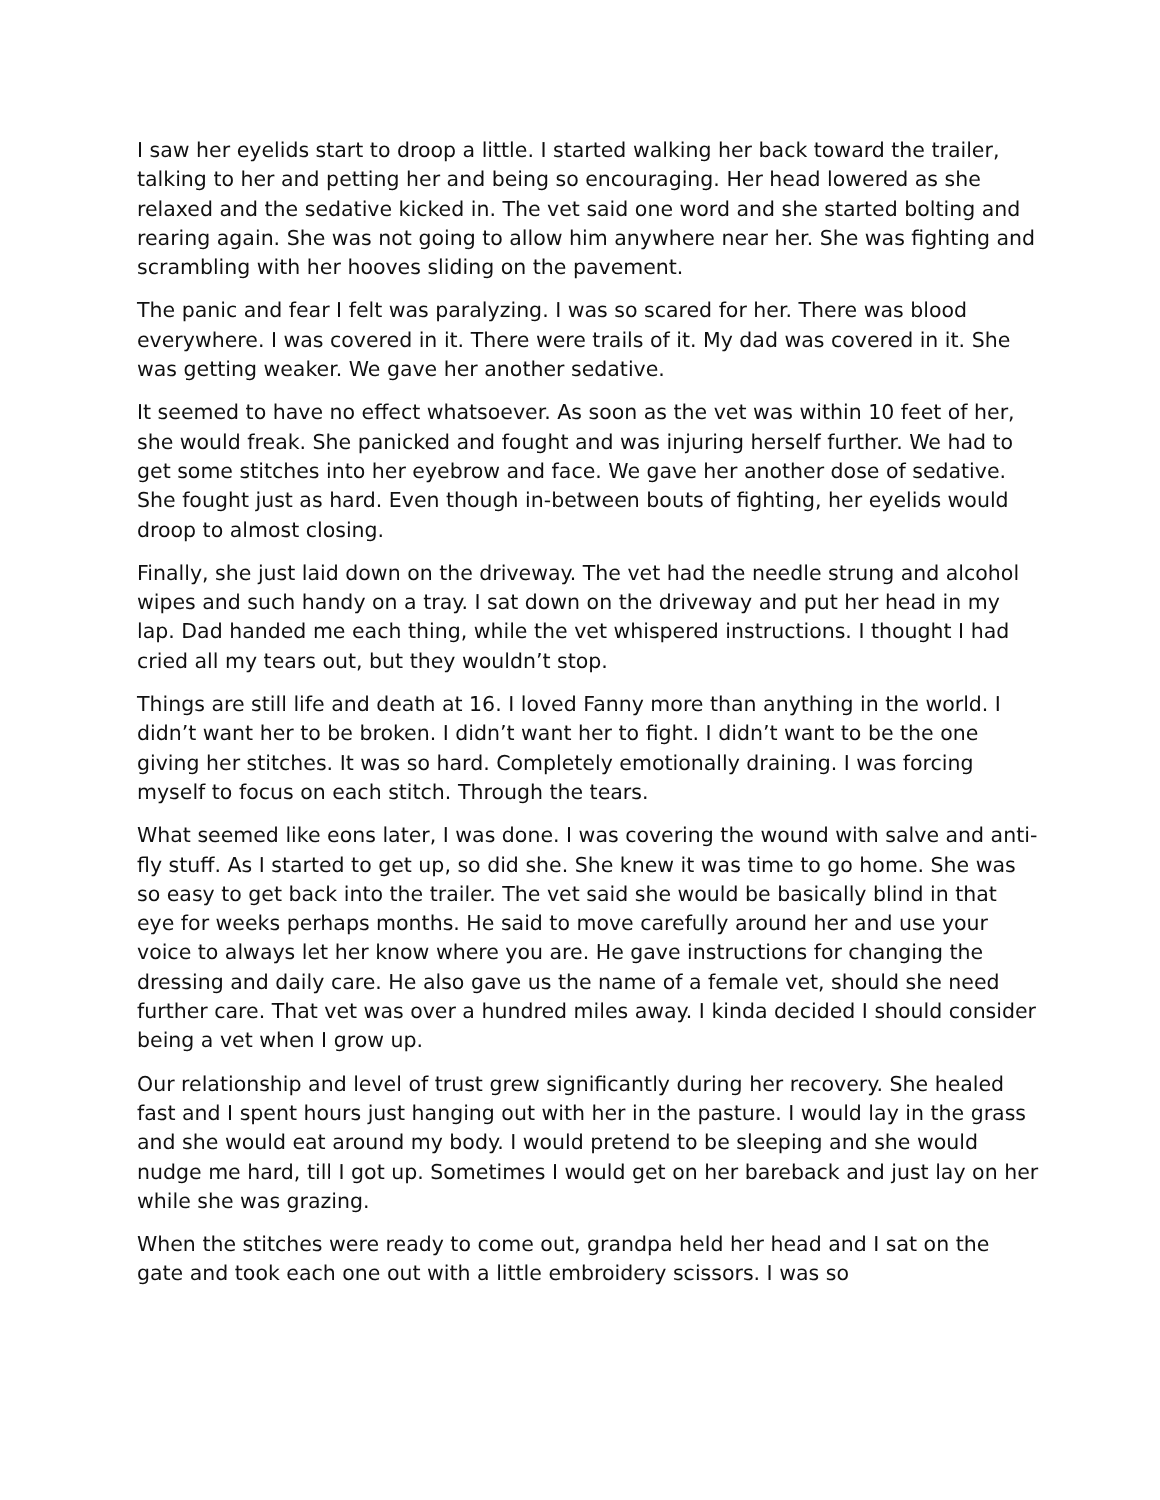I saw her eyelids start to droop a little. I started walking her back toward the trailer, talking to her and petting her and being so encouraging. Her head lowered as she relaxed and the sedative kicked in. The vet said one word and she started bolting and rearing again. She was not going to allow him anywhere near her. She was fighting and scrambling with her hooves sliding on the pavement.
The panic and fear I felt was paralyzing. I was so scared for her. There was blood everywhere. I was covered in it. There were trails of it. My dad was covered in it. She was getting weaker. We gave her another sedative.
It seemed to have no effect whatsoever. As soon as the vet was within 10 feet of her, she would freak. She panicked and fought and was injuring herself further. We had to get some stitches into her eyebrow and face. We gave her another dose of sedative. She fought just as hard. Even though in-between bouts of fighting, her eyelids would droop to almost closing.
Finally, she just laid down on the driveway. The vet had the needle strung and alcohol wipes and such handy on a tray. I sat down on the driveway and put her head in my lap. Dad handed me each thing, while the vet whispered instructions. I thought I had cried all my tears out, but they wouldn’t stop.
Things are still life and death at 16. I loved Fanny more than anything in the world. I didn’t want her to be broken. I didn’t want her to fight. I didn’t want to be the one giving her stitches. It was so hard. Completely emotionally draining. I was forcing myself to focus on each stitch. Through the tears.
What seemed like eons later, I was done. I was covering the wound with salve and anti-fly stuff. As I started to get up, so did she. She knew it was time to go home. She was so easy to get back into the trailer. The vet said she would be basically blind in that eye for weeks perhaps months. He said to move carefully around her and use your voice to always let her know where you are. He gave instructions for changing the dressing and daily care. He also gave us the name of a female vet, should she need further care. That vet was over a hundred miles away. I kinda decided I should consider being a vet when I grow up.
Our relationship and level of trust grew significantly during her recovery. She healed fast and I spent hours just hanging out with her in the pasture. I would lay in the grass and she would eat around my body. I would pretend to be sleeping and she would nudge me hard, till I got up. Sometimes I would get on her bareback and just lay on her while she was grazing.
When the stitches were ready to come out, grandpa held her head and I sat on the gate and took each one out with a little embroidery scissors. I was so